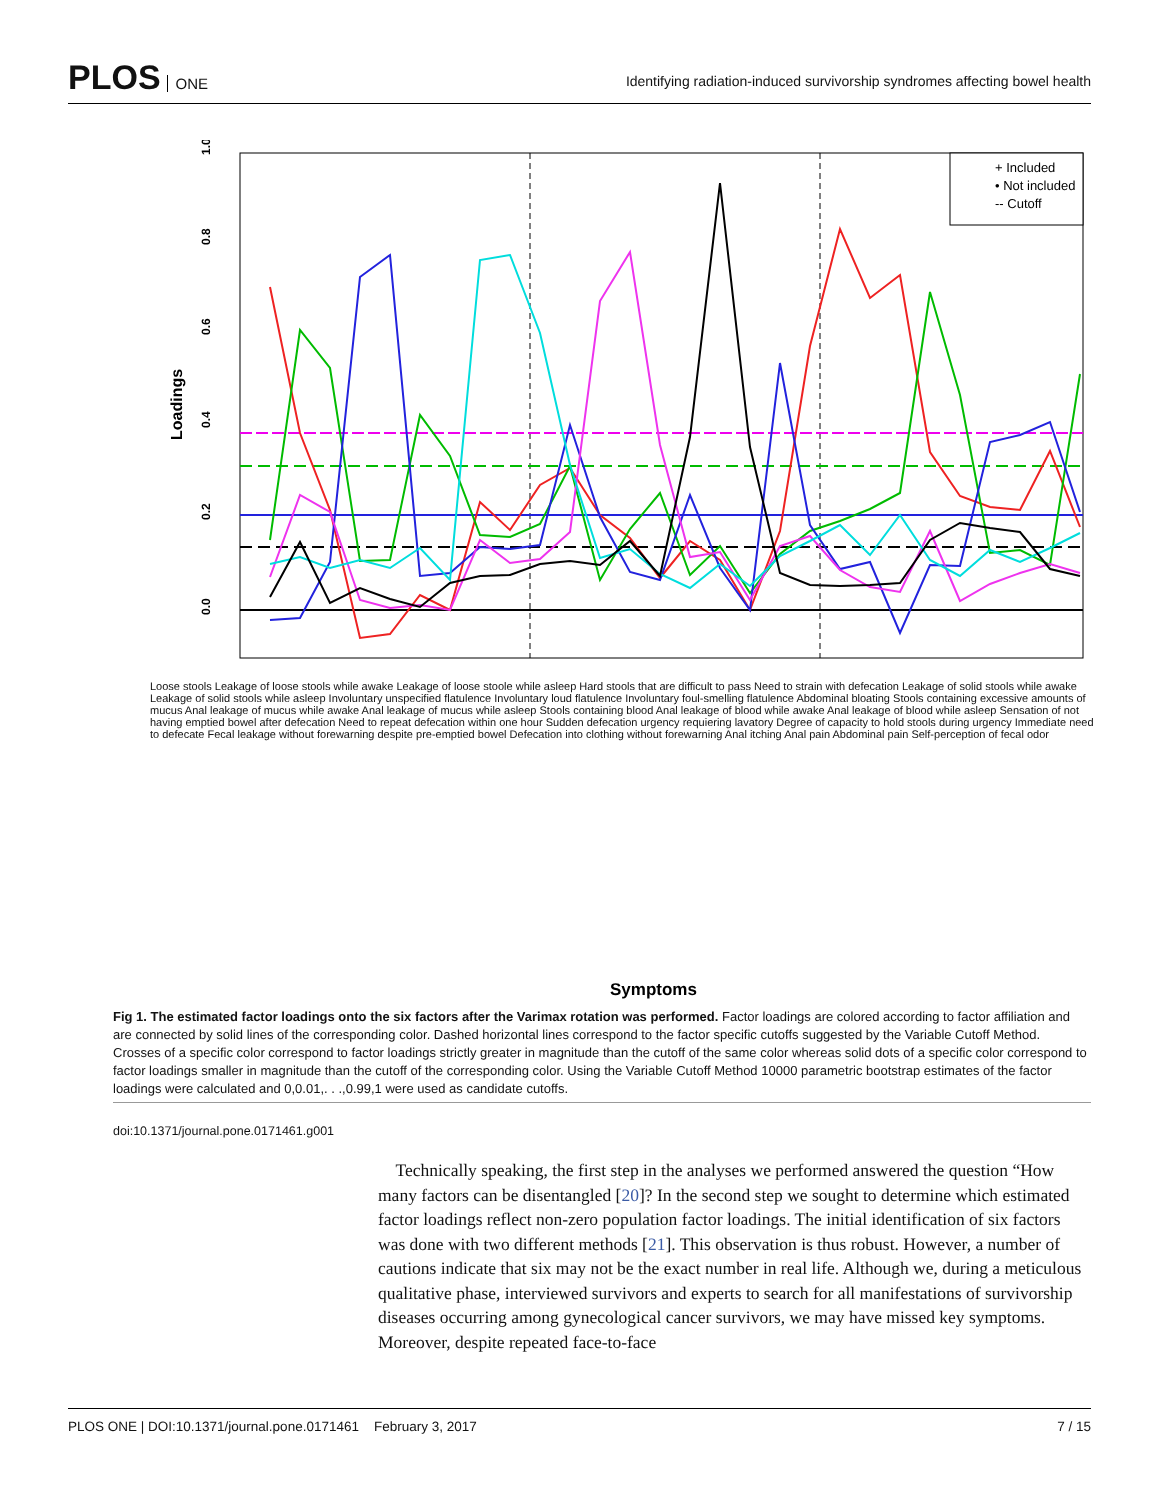PLOS ONE
Identifying radiation-induced survivorship syndromes affecting bowel health
0.0
0.2
0.4
0.6
0.8
1.0
Loadings
+ Included
• Not included
-- Cutoff
Symptoms
Loose stools Leakage of loose stools while awake Leakage of loose stoole while asleep Hard stools that are difficult to pass Need to strain with defecation Leakage of solid stools while awake Leakage of solid stools while asleep Involuntary unspecified flatulence Involuntary loud flatulence Involuntary foul-smelling flatulence Abdominal bloating Stools containing excessive amounts of mucus Anal leakage of mucus while awake Anal leakage of mucus while asleep Stools containing blood Anal leakage of blood while awake Anal leakage of blood while asleep Sensation of not having emptied bowel after defecation Need to repeat defecation within one hour Sudden defecation urgency requiering lavatory Degree of capacity to hold stools during urgency Immediate need to defecate Fecal leakage without forewarning despite pre-emptied bowel Defecation into clothing without forewarning Anal itching Anal pain Abdominal pain Self-perception of fecal odor
Fig 1. The estimated factor loadings onto the six factors after the Varimax rotation was performed. Factor loadings are colored according to factor affiliation and are connected by solid lines of the corresponding color. Dashed horizontal lines correspond to the factor specific cutoffs suggested by the Variable Cutoff Method. Crosses of a specific color correspond to factor loadings strictly greater in magnitude than the cutoff of the same color whereas solid dots of a specific color correspond to factor loadings smaller in magnitude than the cutoff of the corresponding color. Using the Variable Cutoff Method 10000 parametric bootstrap estimates of the factor loadings were calculated and 0,0.01,. . .,0.99,1 were used as candidate cutoffs.
doi:10.1371/journal.pone.0171461.g001
Technically speaking, the first step in the analyses we performed answered the question “How many factors can be disentangled [20]? In the second step we sought to determine which estimated factor loadings reflect non-zero population factor loadings. The initial identification of six factors was done with two different methods [21]. This observation is thus robust. However, a number of cautions indicate that six may not be the exact number in real life. Although we, during a meticulous qualitative phase, interviewed survivors and experts to search for all manifestations of survivorship diseases occurring among gynecological cancer survivors, we may have missed key symptoms. Moreover, despite repeated face-to-face
PLOS ONE | DOI:10.1371/journal.pone.0171461 February 3, 2017 7 / 15